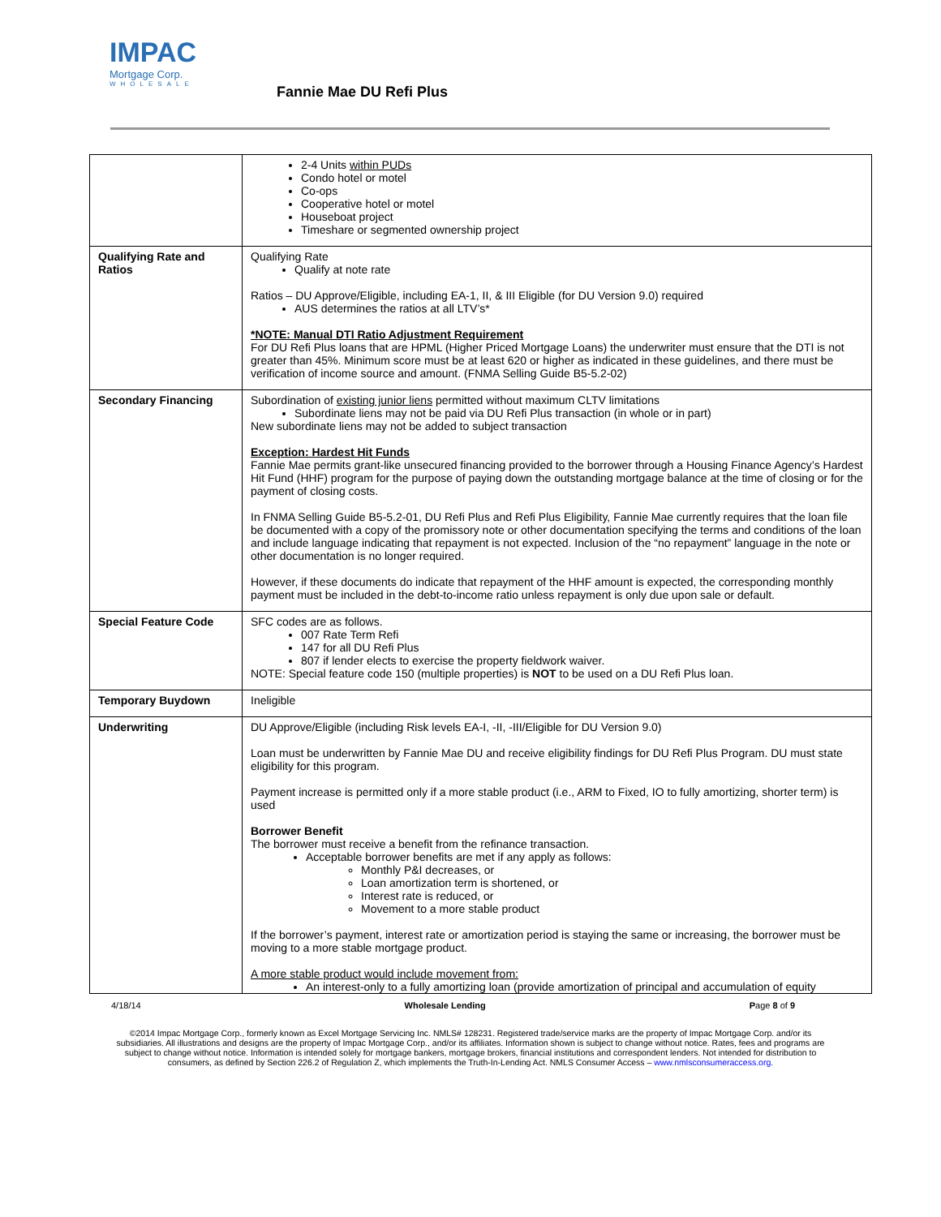IMPAC
Mortgage Corp.
WHOLESALE
Fannie Mae DU Refi Plus
| | 2-4 Units within PUDs Condo hotel or motel Co-ops Cooperative hotel or motel Houseboat project Timeshare or segmented ownership project |
| Qualifying Rate and Ratios | Qualifying Rate Qualify at note rate Ratios – DU Approve/Eligible, including EA-1, II, & III Eligible (for DU Version 9.0) required AUS determines the ratios at all LTV’s* *NOTE: Manual DTI Ratio Adjustment Requirement For DU Refi Plus loans that are HPML (Higher Priced Mortgage Loans) the underwriter must ensure that the DTI is not greater than 45%. Minimum score must be at least 620 or higher as indicated in these guidelines, and there must be verification of income source and amount. (FNMA Selling Guide B5-5.2-02) |
| Secondary Financing | Subordination of existing junior liens permitted without maximum CLTV limitations Subordinate liens may not be paid via DU Refi Plus transaction (in whole or in part) New subordinate liens may not be added to subject transaction Exception: Hardest Hit Funds Fannie Mae permits grant-like unsecured financing provided to the borrower through a Housing Finance Agency’s Hardest Hit Fund (HHF) program for the purpose of paying down the outstanding mortgage balance at the time of closing or for the payment of closing costs. In FNMA Selling Guide B5-5.2-01, DU Refi Plus and Refi Plus Eligibility, Fannie Mae currently requires that the loan file be documented with a copy of the promissory note or other documentation specifying the terms and conditions of the loan and include language indicating that repayment is not expected. Inclusion of the “no repayment” language in the note or other documentation is no longer required. However, if these documents do indicate that repayment of the HHF amount is expected, the corresponding monthly payment must be included in the debt-to-income ratio unless repayment is only due upon sale or default. |
| Special Feature Code | SFC codes are as follows. 007 Rate Term Refi 147 for all DU Refi Plus 807 if lender elects to exercise the property fieldwork waiver. NOTE: Special feature code 150 (multiple properties) is NOT to be used on a DU Refi Plus loan. |
| Temporary Buydown | Ineligible |
| Underwriting | DU Approve/Eligible (including Risk levels EA-I, -II, -III/Eligible for DU Version 9.0) Loan must be underwritten by Fannie Mae DU and receive eligibility findings for DU Refi Plus Program. DU must state eligibility for this program. Payment increase is permitted only if a more stable product (i.e., ARM to Fixed, IO to fully amortizing, shorter term) is used Borrower Benefit The borrower must receive a benefit from the refinance transaction. Acceptable borrower benefits are met if any apply as follows: Monthly P&I decreases, or Loan amortization term is shortened, or Interest rate is reduced, or Movement to a more stable product If the borrower’s payment, interest rate or amortization period is staying the same or increasing, the borrower must be moving to a more stable mortgage product. A more stable product would include movement from: An interest-only to a fully amortizing loan (provide amortization of principal and accumulation of equity |
4/18/14 Wholesale Lending Page 8 of 9
©2014 Impac Mortgage Corp., formerly known as Excel Mortgage Servicing Inc. NMLS# 128231. Registered trade/service marks are the property of Impac Mortgage Corp. and/or its subsidiaries. All illustrations and designs are the property of Impac Mortgage Corp., and/or its affiliates. Information shown is subject to change without notice. Rates, fees and programs are subject to change without notice. Information is intended solely for mortgage bankers, mortgage brokers, financial institutions and correspondent lenders. Not intended for distribution to consumers, as defined by Section 226.2 of Regulation Z, which implements the Truth-In-Lending Act. NMLS Consumer Access – www.nmlsconsumeraccess.org.